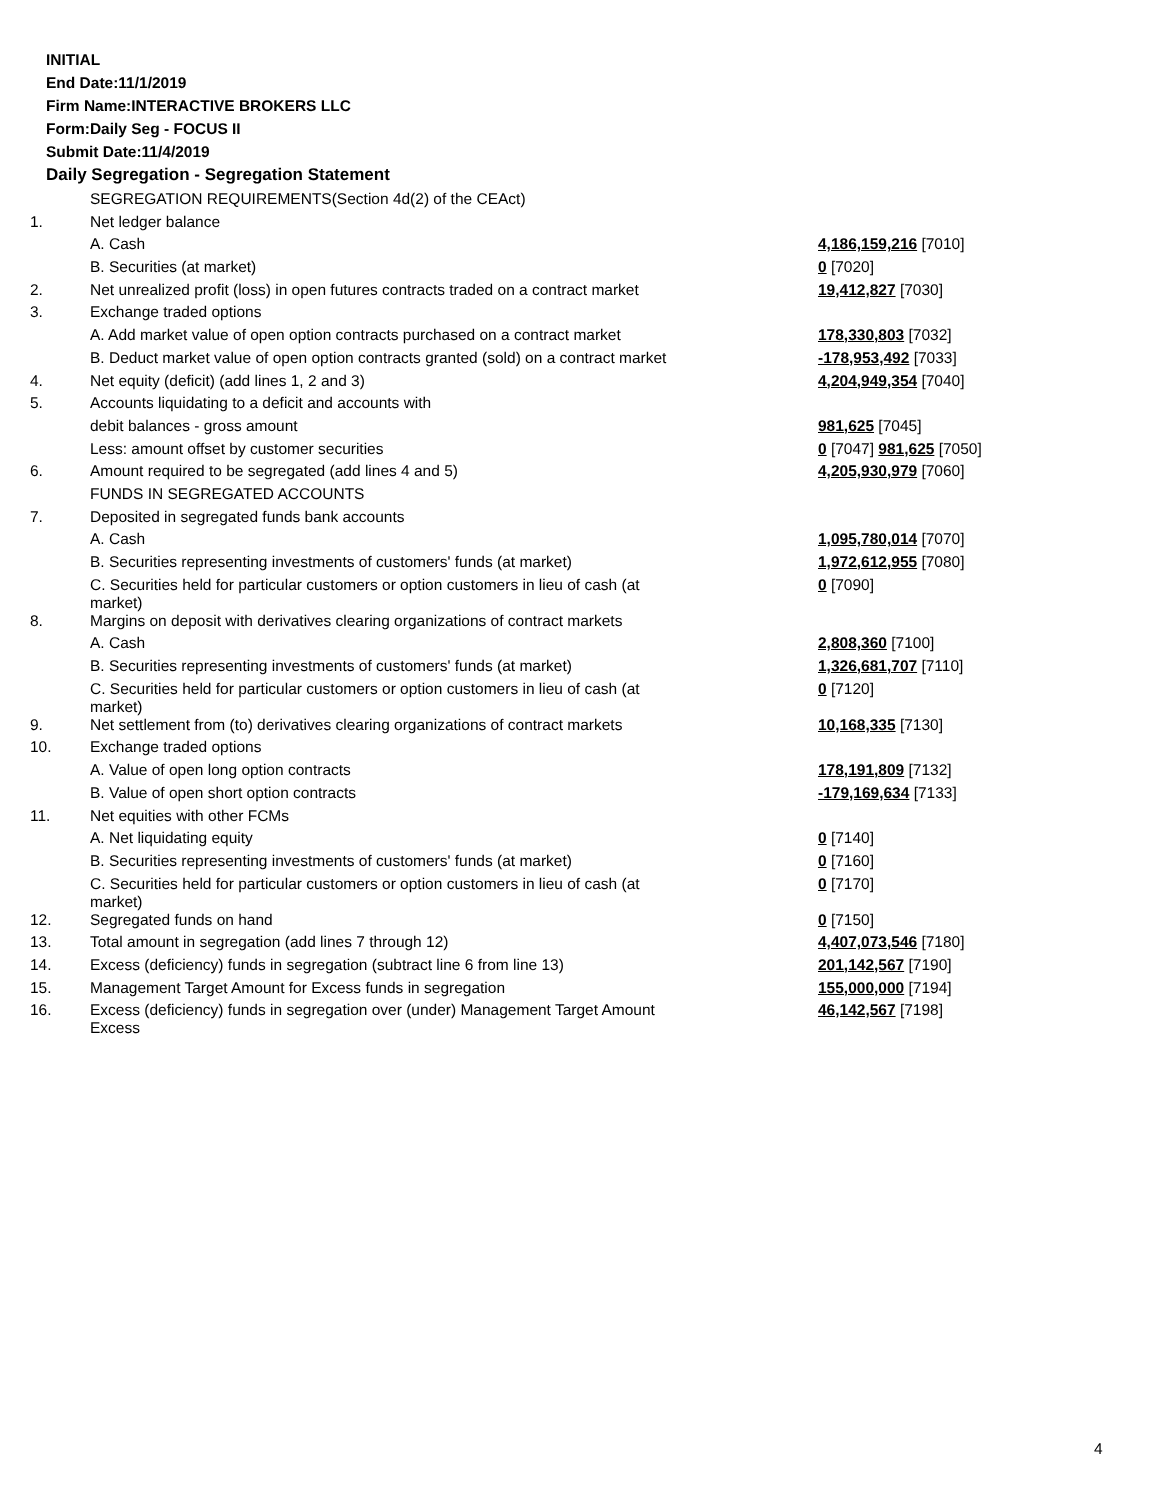INITIAL
End Date:11/1/2019
Firm Name:INTERACTIVE BROKERS LLC
Form:Daily Seg - FOCUS II
Submit Date:11/4/2019
Daily Segregation - Segregation Statement
| | SEGREGATION REQUIREMENTS(Section 4d(2) of the CEAct) | |
| 1. | Net ledger balance | |
| | A. Cash | 4,186,159,216 [7010] |
| | B. Securities (at market) | 0 [7020] |
| 2. | Net unrealized profit (loss) in open futures contracts traded on a contract market | 19,412,827 [7030] |
| 3. | Exchange traded options | |
| | A. Add market value of open option contracts purchased on a contract market | 178,330,803 [7032] |
| | B. Deduct market value of open option contracts granted (sold) on a contract market | -178,953,492 [7033] |
| 4. | Net equity (deficit) (add lines 1, 2 and 3) | 4,204,949,354 [7040] |
| 5. | Accounts liquidating to a deficit and accounts with | |
| | debit balances - gross amount | 981,625 [7045] |
| | Less: amount offset by customer securities | 0 [7047] 981,625 [7050] |
| 6. | Amount required to be segregated (add lines 4 and 5) | 4,205,930,979 [7060] |
| | FUNDS IN SEGREGATED ACCOUNTS | |
| 7. | Deposited in segregated funds bank accounts | |
| | A. Cash | 1,095,780,014 [7070] |
| | B. Securities representing investments of customers' funds (at market) | 1,972,612,955 [7080] |
| | C. Securities held for particular customers or option customers in lieu of cash (at market) | 0 [7090] |
| 8. | Margins on deposit with derivatives clearing organizations of contract markets | |
| | A. Cash | 2,808,360 [7100] |
| | B. Securities representing investments of customers' funds (at market) | 1,326,681,707 [7110] |
| | C. Securities held for particular customers or option customers in lieu of cash (at market) | 0 [7120] |
| 9. | Net settlement from (to) derivatives clearing organizations of contract markets | 10,168,335 [7130] |
| 10. | Exchange traded options | |
| | A. Value of open long option contracts | 178,191,809 [7132] |
| | B. Value of open short option contracts | -179,169,634 [7133] |
| 11. | Net equities with other FCMs | |
| | A. Net liquidating equity | 0 [7140] |
| | B. Securities representing investments of customers' funds (at market) | 0 [7160] |
| | C. Securities held for particular customers or option customers in lieu of cash (at market) | 0 [7170] |
| 12. | Segregated funds on hand | 0 [7150] |
| 13. | Total amount in segregation (add lines 7 through 12) | 4,407,073,546 [7180] |
| 14. | Excess (deficiency) funds in segregation (subtract line 6 from line 13) | 201,142,567 [7190] |
| 15. | Management Target Amount for Excess funds in segregation | 155,000,000 [7194] |
| 16. | Excess (deficiency) funds in segregation over (under) Management Target Amount Excess | 46,142,567 [7198] |
4